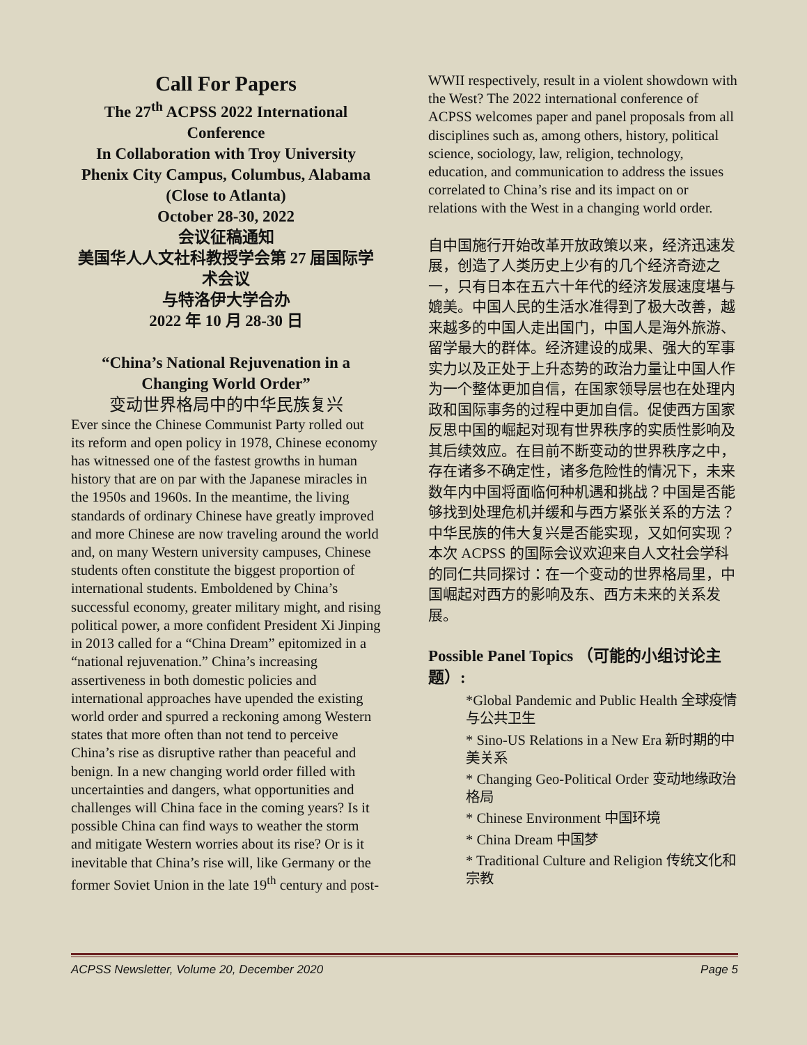Call For Papers
The 27<sup>th</sup> ACPSS 2022 International Conference
In Collaboration with Troy University Phenix City Campus, Columbus, Alabama (Close to Atlanta)
October 28-30, 2022
会议征稿通知
美国华人人文社科教授学会第 27 届国际学术会议
与特洛伊大学合办
2022 年 10 月 28-30 日
“China’s National Rejuvenation in a Changing World Order”
变动世界格局中的中华民族复兴
Ever since the Chinese Communist Party rolled out its reform and open policy in 1978, Chinese economy has witnessed one of the fastest growths in human history that are on par with the Japanese miracles in the 1950s and 1960s. In the meantime, the living standards of ordinary Chinese have greatly improved and more Chinese are now traveling around the world and, on many Western university campuses, Chinese students often constitute the biggest proportion of international students. Emboldened by China’s successful economy, greater military might, and rising political power, a more confident President Xi Jinping in 2013 called for a “China Dream” epitomized in a “national rejuvenation.” China’s increasing assertiveness in both domestic policies and international approaches have upended the existing world order and spurred a reckoning among Western states that more often than not tend to perceive China’s rise as disruptive rather than peaceful and benign. In a new changing world order filled with uncertainties and dangers, what opportunities and challenges will China face in the coming years? Is it possible China can find ways to weather the storm and mitigate Western worries about its rise? Or is it inevitable that China’s rise will, like Germany or the former Soviet Union in the late 19<sup>th</sup> century and post-
WWII respectively, result in a violent showdown with the West? The 2022 international conference of ACPSS welcomes paper and panel proposals from all disciplines such as, among others, history, political science, sociology, law, religion, technology, education, and communication to address the issues correlated to China’s rise and its impact on or relations with the West in a changing world order.
自中国施行开始改革开放政策以来，经济迅速发展，创造了人类历史上少有的几个经济奇迹之一，只有日本在五六十年代的经济发展速度堪与媲美。中国人民的生活水准得到了极大改善，越来越多的中国人走出国门，中国人是海外旅游、留学最大的群体。经济建设的成果、强大的军事实力以及正处于上升态势的政治力量让中国人作为一个整体更加自信，在国家领导层也在处理内政和国际事务的过程中更加自信。促使西方国家反思中国的崛起对现有世界秩序的实质性影响及其后续效应。在目前不断变动的世界秩序之中，存在诸多不确定性，诸多危险性的情况下，未来数年内中国将面临何种机遇和挑战？中国是否能够找到处理危机并缓和与西方紧张关系的方法？中华民族的伟大复兴是否能实现，又如何实现？ 本次 ACPSS 的国际会议欢迎来自人文社会学科的同仁共同探讨：在一个变动的世界格局里，中国崛起对西方的影响及东、西方未来的关系发展。
Possible Panel Topics （可能的小组讨论主题）:
*Global Pandemic and Public Health 全球疫情与公共卫生
* Sino-US Relations in a New Era 新时期的中美关系
* Changing Geo-Political Order 变动地缘政治格局
* Chinese Environment 中国环境
* China Dream 中国梦
* Traditional Culture and Religion 传统文化和宗教
ACPSS Newsletter, Volume 20, December 2020 Page 5